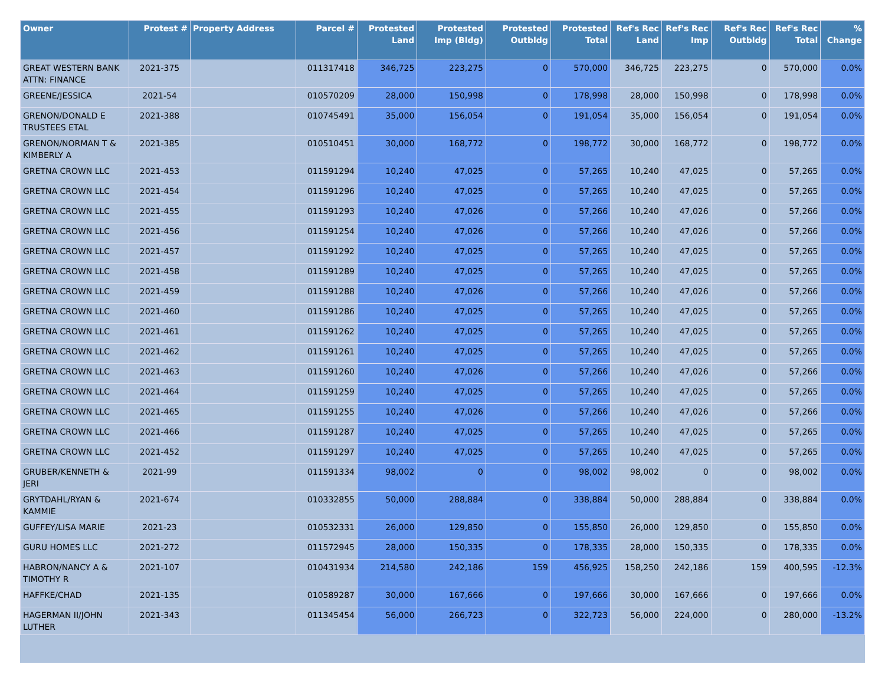| Owner | Protest # | Property Address | Parcel # | Protested Land | Protested Imp (Bldg) | Protested Outbldg | Protested Total | Ref's Rec Land | Ref's Rec Imp | Ref's Rec Outbldg | Ref's Rec Total | % Change |
| --- | --- | --- | --- | --- | --- | --- | --- | --- | --- | --- | --- | --- |
| GREAT WESTERN BANK ATTN: FINANCE | 2021-375 | | 011317418 | 346,725 | 223,275 | 0 | 570,000 | 346,725 | 223,275 | 0 | 570,000 | 0.0% |
| GREENE/JESSICA | 2021-54 | | 010570209 | 28,000 | 150,998 | 0 | 178,998 | 28,000 | 150,998 | 0 | 178,998 | 0.0% |
| GRENON/DONALD E TRUSTEES ETAL | 2021-388 | | 010745491 | 35,000 | 156,054 | 0 | 191,054 | 35,000 | 156,054 | 0 | 191,054 | 0.0% |
| GRENON/NORMAN T & KIMBERLY A | 2021-385 | | 010510451 | 30,000 | 168,772 | 0 | 198,772 | 30,000 | 168,772 | 0 | 198,772 | 0.0% |
| GRETNA CROWN LLC | 2021-453 | | 011591294 | 10,240 | 47,025 | 0 | 57,265 | 10,240 | 47,025 | 0 | 57,265 | 0.0% |
| GRETNA CROWN LLC | 2021-454 | | 011591296 | 10,240 | 47,025 | 0 | 57,265 | 10,240 | 47,025 | 0 | 57,265 | 0.0% |
| GRETNA CROWN LLC | 2021-455 | | 011591293 | 10,240 | 47,026 | 0 | 57,266 | 10,240 | 47,026 | 0 | 57,266 | 0.0% |
| GRETNA CROWN LLC | 2021-456 | | 011591254 | 10,240 | 47,026 | 0 | 57,266 | 10,240 | 47,026 | 0 | 57,266 | 0.0% |
| GRETNA CROWN LLC | 2021-457 | | 011591292 | 10,240 | 47,025 | 0 | 57,265 | 10,240 | 47,025 | 0 | 57,265 | 0.0% |
| GRETNA CROWN LLC | 2021-458 | | 011591289 | 10,240 | 47,025 | 0 | 57,265 | 10,240 | 47,025 | 0 | 57,265 | 0.0% |
| GRETNA CROWN LLC | 2021-459 | | 011591288 | 10,240 | 47,026 | 0 | 57,266 | 10,240 | 47,026 | 0 | 57,266 | 0.0% |
| GRETNA CROWN LLC | 2021-460 | | 011591286 | 10,240 | 47,025 | 0 | 57,265 | 10,240 | 47,025 | 0 | 57,265 | 0.0% |
| GRETNA CROWN LLC | 2021-461 | | 011591262 | 10,240 | 47,025 | 0 | 57,265 | 10,240 | 47,025 | 0 | 57,265 | 0.0% |
| GRETNA CROWN LLC | 2021-462 | | 011591261 | 10,240 | 47,025 | 0 | 57,265 | 10,240 | 47,025 | 0 | 57,265 | 0.0% |
| GRETNA CROWN LLC | 2021-463 | | 011591260 | 10,240 | 47,026 | 0 | 57,266 | 10,240 | 47,026 | 0 | 57,266 | 0.0% |
| GRETNA CROWN LLC | 2021-464 | | 011591259 | 10,240 | 47,025 | 0 | 57,265 | 10,240 | 47,025 | 0 | 57,265 | 0.0% |
| GRETNA CROWN LLC | 2021-465 | | 011591255 | 10,240 | 47,026 | 0 | 57,266 | 10,240 | 47,026 | 0 | 57,266 | 0.0% |
| GRETNA CROWN LLC | 2021-466 | | 011591287 | 10,240 | 47,025 | 0 | 57,265 | 10,240 | 47,025 | 0 | 57,265 | 0.0% |
| GRETNA CROWN LLC | 2021-452 | | 011591297 | 10,240 | 47,025 | 0 | 57,265 | 10,240 | 47,025 | 0 | 57,265 | 0.0% |
| GRUBER/KENNETH & JERI | 2021-99 | | 011591334 | 98,002 | 0 | 0 | 98,002 | 98,002 | 0 | 0 | 98,002 | 0.0% |
| GRYTDAHL/RYAN & KAMMIE | 2021-674 | | 010332855 | 50,000 | 288,884 | 0 | 338,884 | 50,000 | 288,884 | 0 | 338,884 | 0.0% |
| GUFFEY/LISA MARIE | 2021-23 | | 010532331 | 26,000 | 129,850 | 0 | 155,850 | 26,000 | 129,850 | 0 | 155,850 | 0.0% |
| GURU HOMES LLC | 2021-272 | | 011572945 | 28,000 | 150,335 | 0 | 178,335 | 28,000 | 150,335 | 0 | 178,335 | 0.0% |
| HABRON/NANCY A & TIMOTHY R | 2021-107 | | 010431934 | 214,580 | 242,186 | 159 | 456,925 | 158,250 | 242,186 | 159 | 400,595 | -12.3% |
| HAFFKE/CHAD | 2021-135 | | 010589287 | 30,000 | 167,666 | 0 | 197,666 | 30,000 | 167,666 | 0 | 197,666 | 0.0% |
| HAGERMAN II/JOHN LUTHER | 2021-343 | | 011345454 | 56,000 | 266,723 | 0 | 322,723 | 56,000 | 224,000 | 0 | 280,000 | -13.2% |